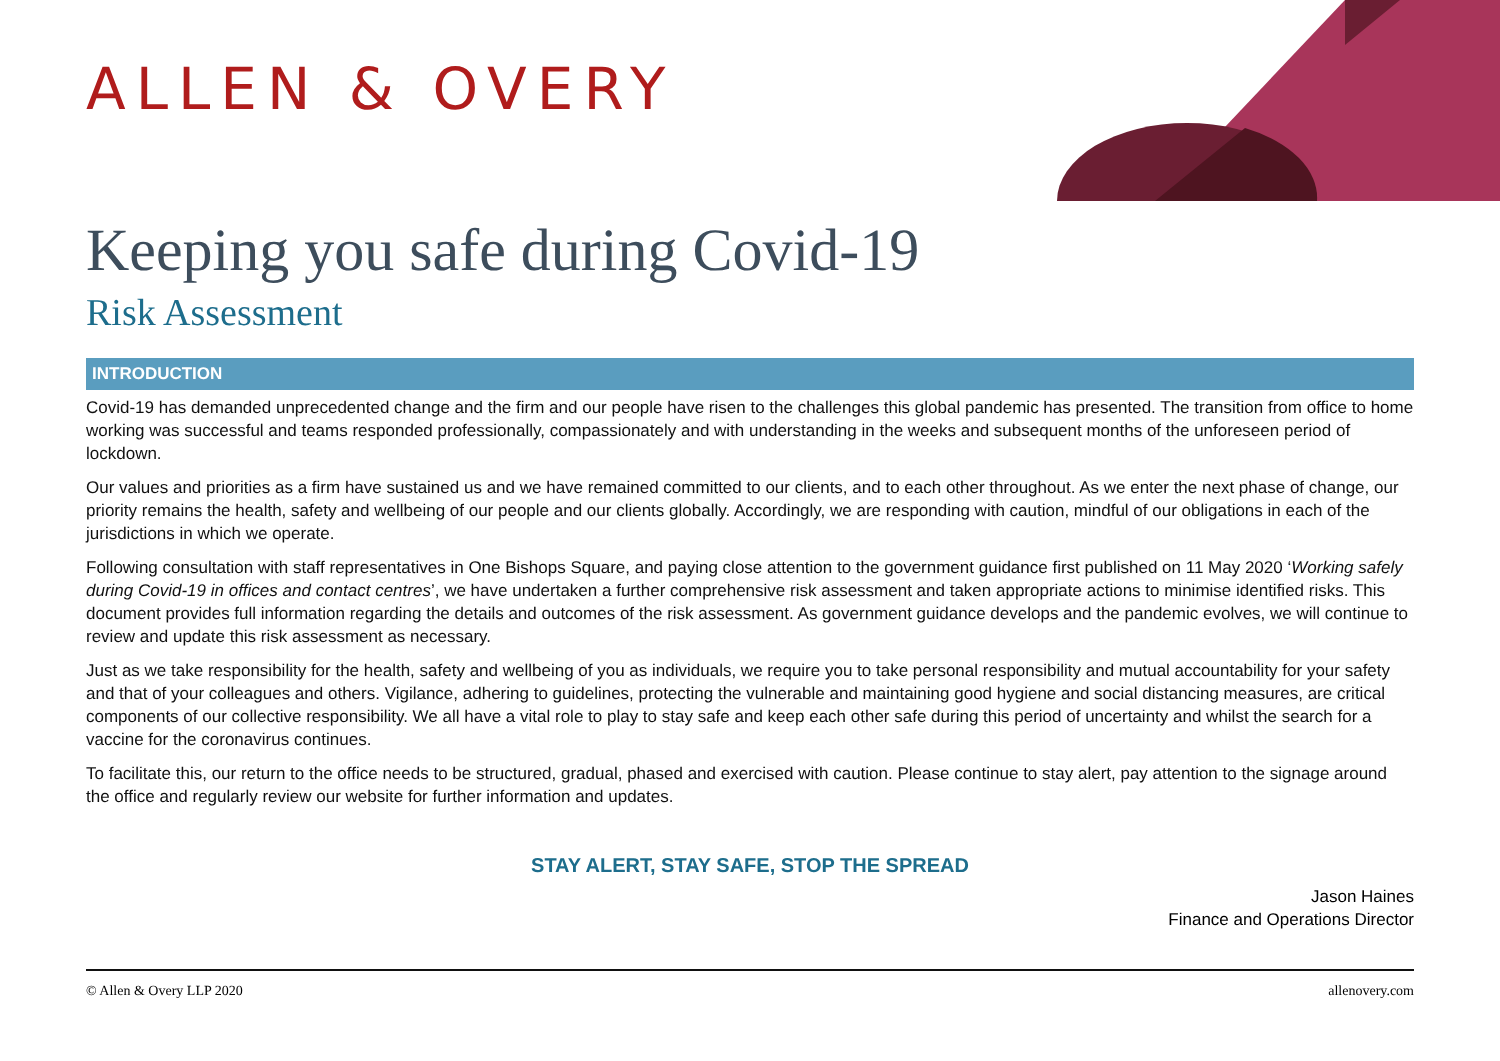ALLEN & OVERY
Keeping you safe during Covid-19
Risk Assessment
INTRODUCTION
Covid-19 has demanded unprecedented change and the firm and our people have risen to the challenges this global pandemic has presented. The transition from office to home working was successful and teams responded professionally, compassionately and with understanding in the weeks and subsequent months of the unforeseen period of lockdown.
Our values and priorities as a firm have sustained us and we have remained committed to our clients, and to each other throughout. As we enter the next phase of change, our priority remains the health, safety and wellbeing of our people and our clients globally. Accordingly, we are responding with caution, mindful of our obligations in each of the jurisdictions in which we operate.
Following consultation with staff representatives in One Bishops Square, and paying close attention to the government guidance first published on 11 May 2020 ‘Working safely during Covid-19 in offices and contact centres’, we have undertaken a further comprehensive risk assessment and taken appropriate actions to minimise identified risks. This document provides full information regarding the details and outcomes of the risk assessment. As government guidance develops and the pandemic evolves, we will continue to review and update this risk assessment as necessary.
Just as we take responsibility for the health, safety and wellbeing of you as individuals, we require you to take personal responsibility and mutual accountability for your safety and that of your colleagues and others. Vigilance, adhering to guidelines, protecting the vulnerable and maintaining good hygiene and social distancing measures, are critical components of our collective responsibility. We all have a vital role to play to stay safe and keep each other safe during this period of uncertainty and whilst the search for a vaccine for the coronavirus continues.
To facilitate this, our return to the office needs to be structured, gradual, phased and exercised with caution. Please continue to stay alert, pay attention to the signage around the office and regularly review our website for further information and updates.
STAY ALERT, STAY SAFE, STOP THE SPREAD
Jason Haines
Finance and Operations Director
© Allen & Overy LLP 2020 allenovery.com